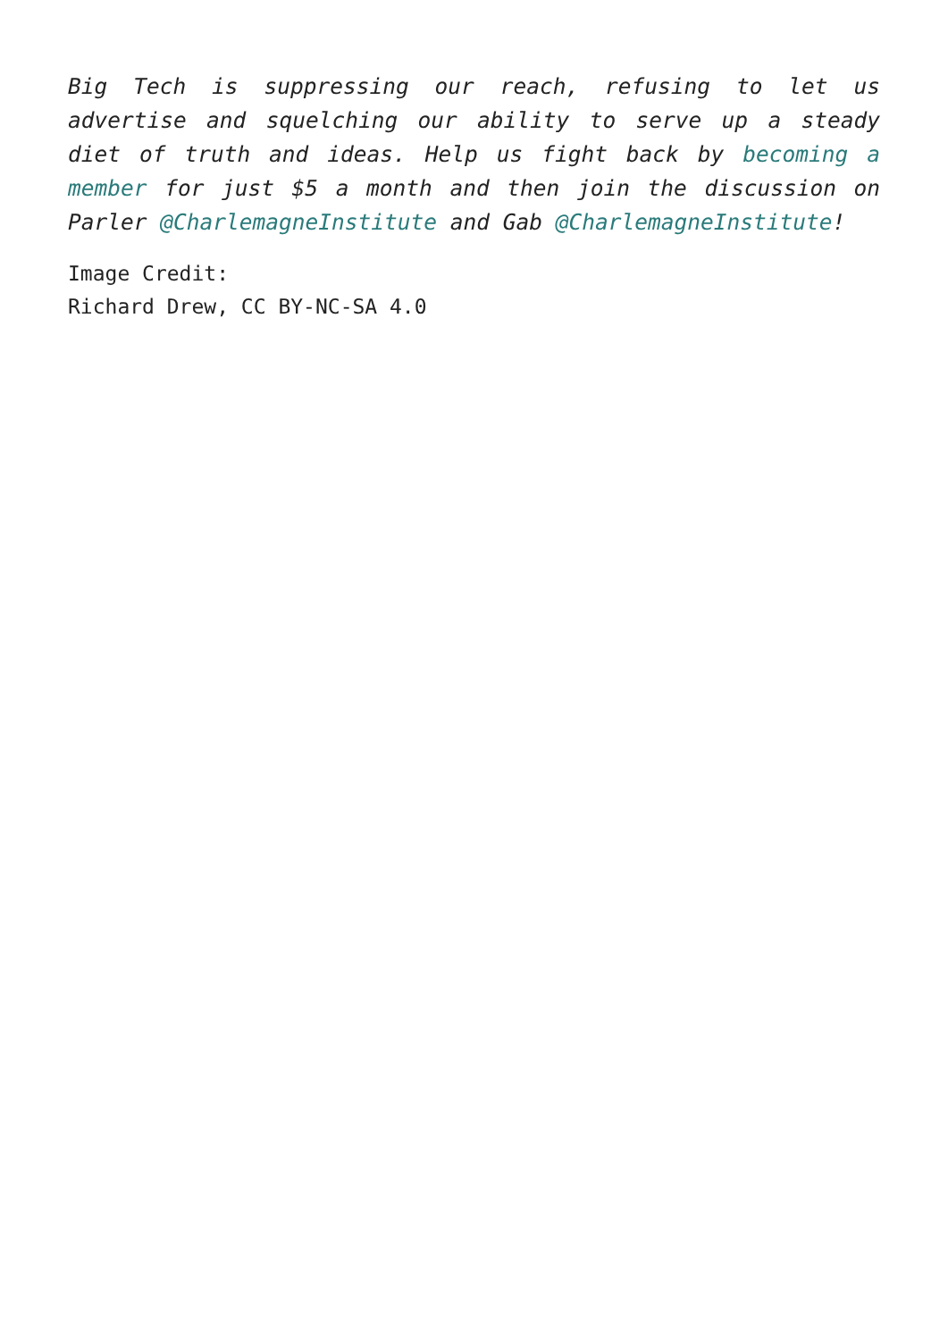Big Tech is suppressing our reach, refusing to let us advertise and squelching our ability to serve up a steady diet of truth and ideas. Help us fight back by becoming a member for just $5 a month and then join the discussion on Parler @CharlemagneInstitute and Gab @CharlemagneInstitute!
Image Credit:
Richard Drew, CC BY-NC-SA 4.0